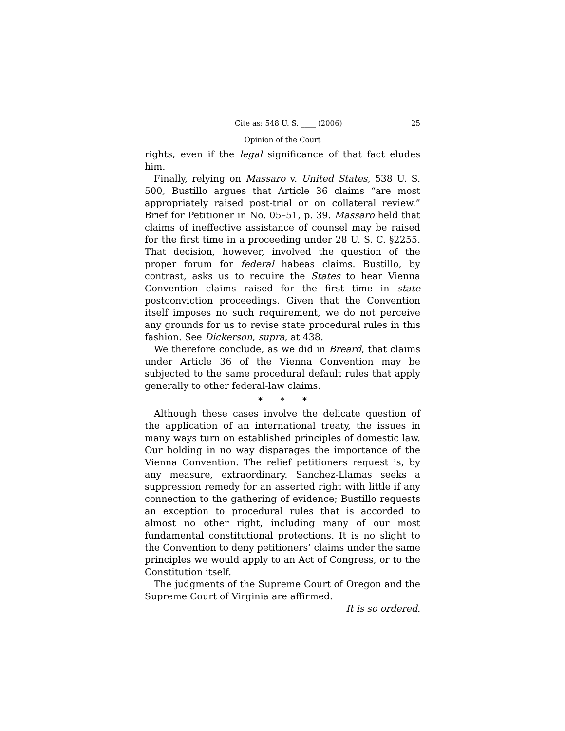Cite as: 548 U. S. ____ (2006) 25
Opinion of the Court
rights, even if the legal significance of that fact eludes him.
Finally, relying on Massaro v. United States, 538 U. S. 500, Bustillo argues that Article 36 claims “are most appropriately raised post-trial or on collateral review.” Brief for Petitioner in No. 05–51, p. 39. Massaro held that claims of ineffective assistance of counsel may be raised for the first time in a proceeding under 28 U. S. C. §2255. That decision, however, involved the question of the proper forum for federal habeas claims. Bustillo, by contrast, asks us to require the States to hear Vienna Convention claims raised for the first time in state postconviction proceedings. Given that the Convention itself imposes no such requirement, we do not perceive any grounds for us to revise state procedural rules in this fashion. See Dickerson, supra, at 438.
We therefore conclude, as we did in Breard, that claims under Article 36 of the Vienna Convention may be subjected to the same procedural default rules that apply generally to other federal-law claims.
* * *
Although these cases involve the delicate question of the application of an international treaty, the issues in many ways turn on established principles of domestic law. Our holding in no way disparages the importance of the Vienna Convention. The relief petitioners request is, by any measure, extraordinary. Sanchez-Llamas seeks a suppression remedy for an asserted right with little if any connection to the gathering of evidence; Bustillo requests an exception to procedural rules that is accorded to almost no other right, including many of our most fundamental constitutional protections. It is no slight to the Convention to deny petitioners’ claims under the same principles we would apply to an Act of Congress, or to the Constitution itself.
The judgments of the Supreme Court of Oregon and the Supreme Court of Virginia are affirmed.
It is so ordered.